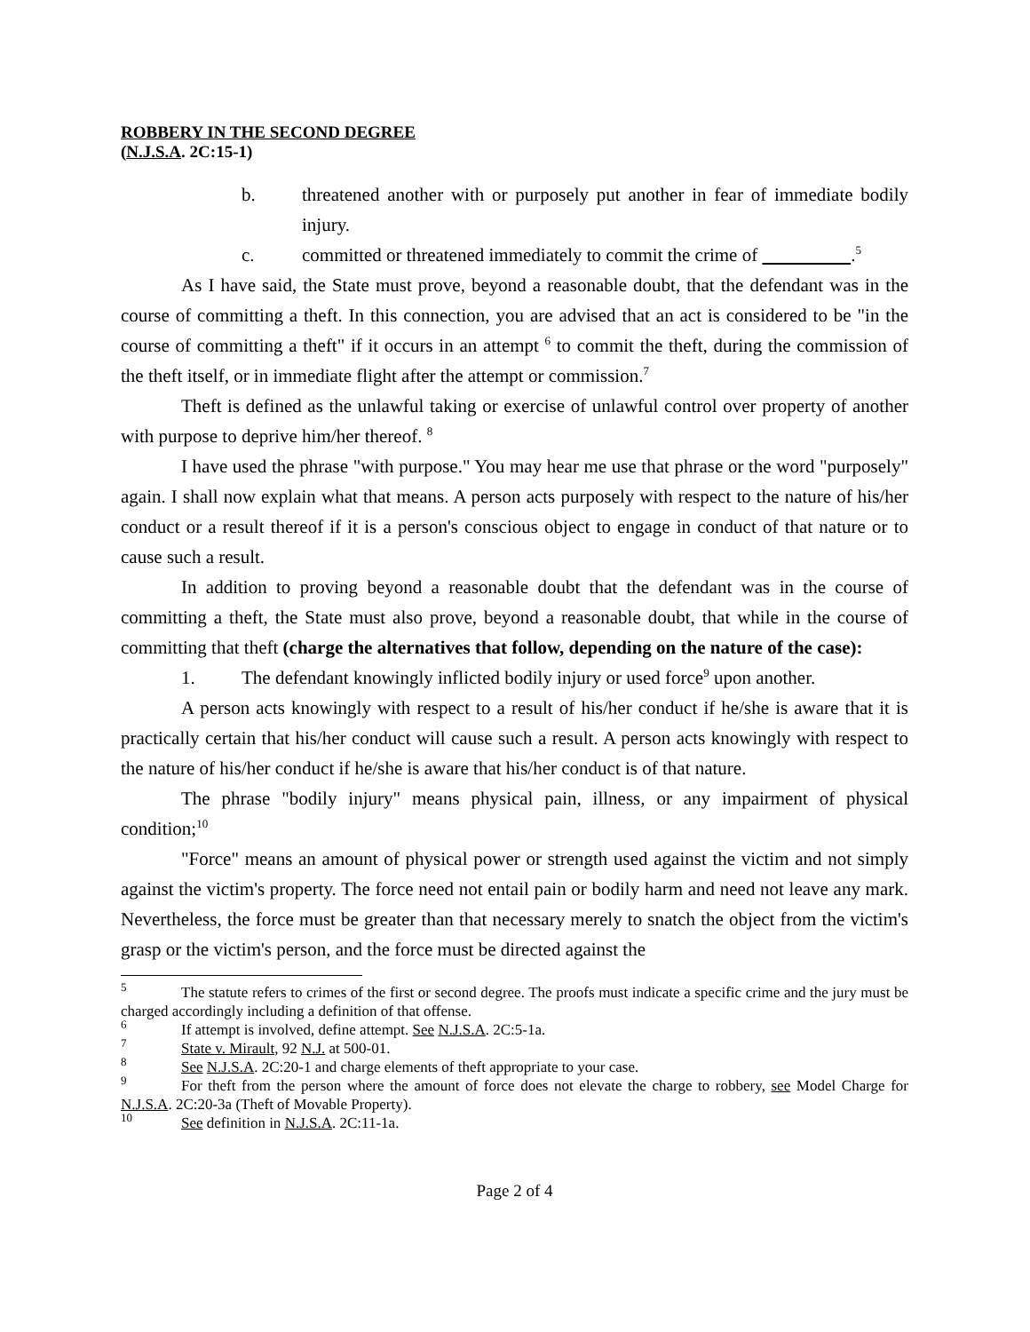ROBBERY IN THE SECOND DEGREE
(N.J.S.A. 2C:15-1)
b. threatened another with or purposely put another in fear of immediate bodily injury.
c. committed or threatened immediately to commit the crime of .<sup>5</sup>
As I have said, the State must prove, beyond a reasonable doubt, that the defendant was in the course of committing a theft. In this connection, you are advised that an act is considered to be "in the course of committing a theft" if it occurs in an attempt <sup>6</sup> to commit the theft, during the commission of the theft itself, or in immediate flight after the attempt or commission.<sup>7</sup>
Theft is defined as the unlawful taking or exercise of unlawful control over property of another with purpose to deprive him/her thereof. <sup>8</sup>
I have used the phrase "with purpose." You may hear me use that phrase or the word "purposely" again. I shall now explain what that means. A person acts purposely with respect to the nature of his/her conduct or a result thereof if it is a person's conscious object to engage in conduct of that nature or to cause such a result.
In addition to proving beyond a reasonable doubt that the defendant was in the course of committing a theft, the State must also prove, beyond a reasonable doubt, that while in the course of committing that theft (charge the alternatives that follow, depending on the nature of the case):
1. The defendant knowingly inflicted bodily injury or used force<sup>9</sup> upon another.
A person acts knowingly with respect to a result of his/her conduct if he/she is aware that it is practically certain that his/her conduct will cause such a result. A person acts knowingly with respect to the nature of his/her conduct if he/she is aware that his/her conduct is of that nature.
The phrase "bodily injury" means physical pain, illness, or any impairment of physical condition;<sup>10</sup>
"Force" means an amount of physical power or strength used against the victim and not simply against the victim's property. The force need not entail pain or bodily harm and need not leave any mark. Nevertheless, the force must be greater than that necessary merely to snatch the object from the victim's grasp or the victim's person, and the force must be directed against the
<sup>5</sup> The statute refers to crimes of the first or second degree. The proofs must indicate a specific crime and the jury must be charged accordingly including a definition of that offense.
<sup>6</sup> If attempt is involved, define attempt. See N.J.S.A. 2C:5-1a.
<sup>7</sup> State v. Mirault, 92 N.J. at 500-01.
<sup>8</sup> See N.J.S.A. 2C:20-1 and charge elements of theft appropriate to your case.
<sup>9</sup> For theft from the person where the amount of force does not elevate the charge to robbery, see Model Charge for N.J.S.A. 2C:20-3a (Theft of Movable Property).
<sup>10</sup> See definition in N.J.S.A. 2C:11-1a.
Page 2 of 4